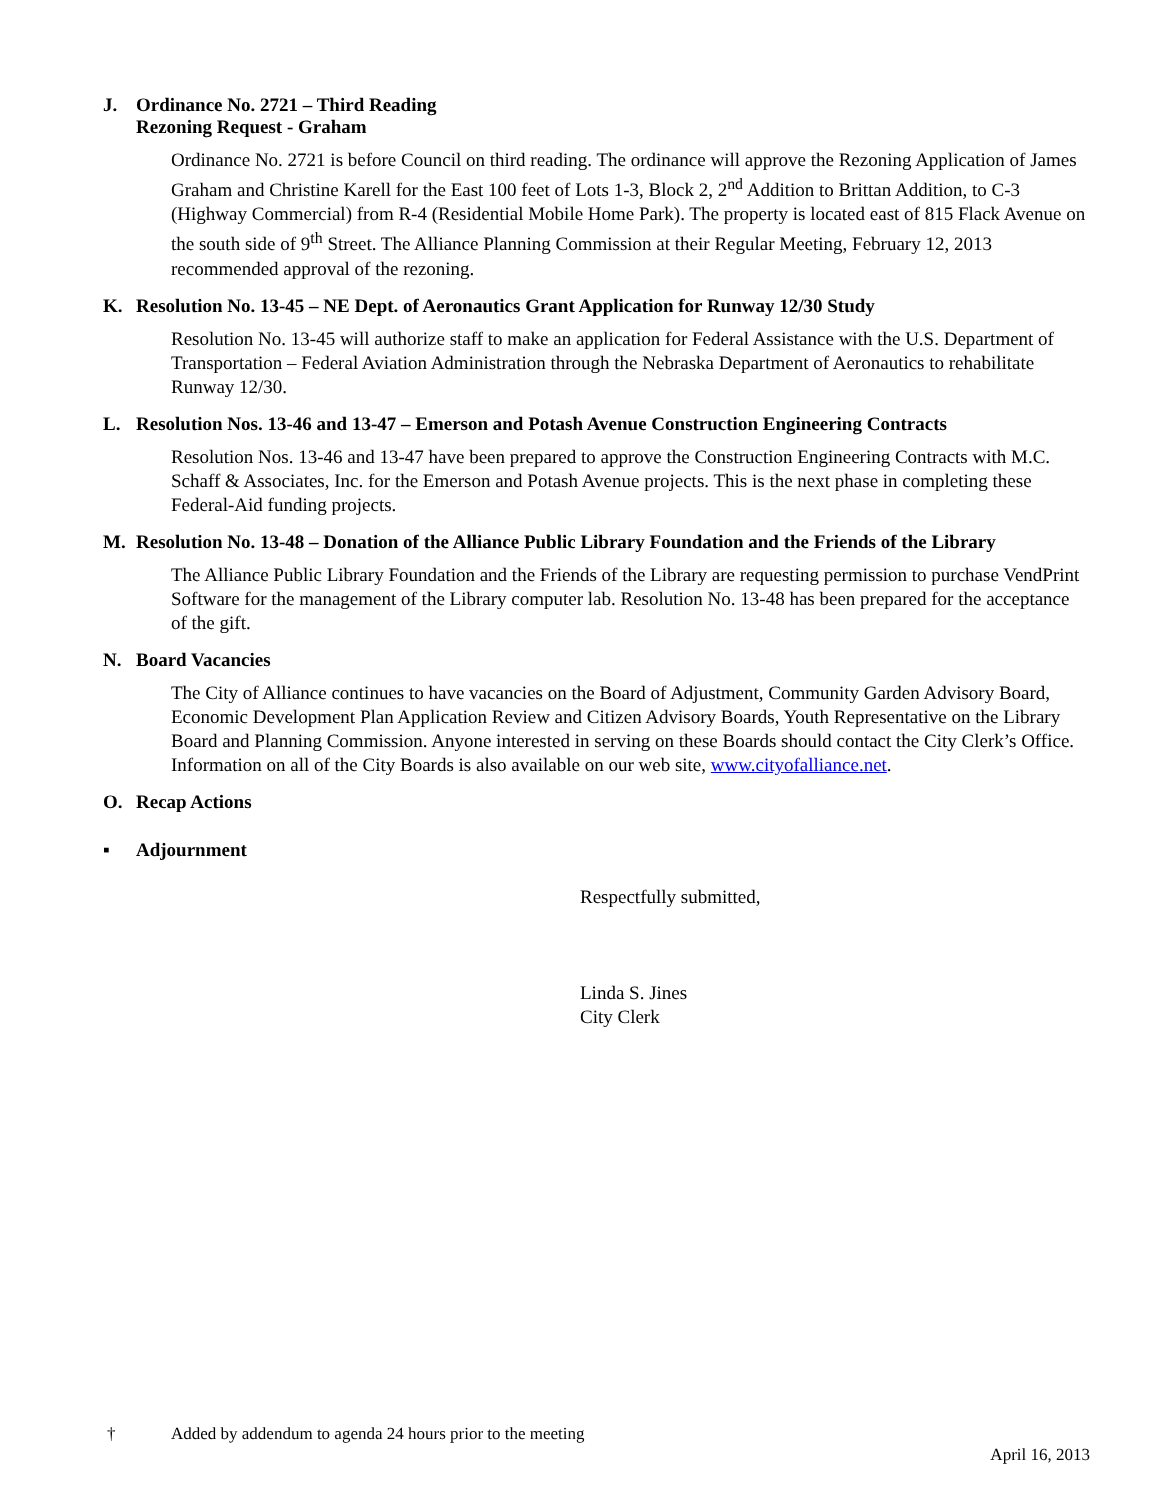J. Ordinance No. 2721 – Third Reading
Rezoning Request - Graham
Ordinance No. 2721 is before Council on third reading. The ordinance will approve the Rezoning Application of James Graham and Christine Karell for the East 100 feet of Lots 1-3, Block 2, 2<sup>nd</sup> Addition to Brittan Addition, to C-3 (Highway Commercial) from R-4 (Residential Mobile Home Park). The property is located east of 815 Flack Avenue on the south side of 9<sup>th</sup> Street. The Alliance Planning Commission at their Regular Meeting, February 12, 2013 recommended approval of the rezoning.
K. Resolution No. 13-45 – NE Dept. of Aeronautics Grant Application for Runway 12/30 Study
Resolution No. 13-45 will authorize staff to make an application for Federal Assistance with the U.S. Department of Transportation – Federal Aviation Administration through the Nebraska Department of Aeronautics to rehabilitate Runway 12/30.
L. Resolution Nos. 13-46 and 13-47 – Emerson and Potash Avenue Construction Engineering Contracts
Resolution Nos. 13-46 and 13-47 have been prepared to approve the Construction Engineering Contracts with M.C. Schaff & Associates, Inc. for the Emerson and Potash Avenue projects. This is the next phase in completing these Federal-Aid funding projects.
M. Resolution No. 13-48 – Donation of the Alliance Public Library Foundation and the Friends of the Library
The Alliance Public Library Foundation and the Friends of the Library are requesting permission to purchase VendPrint Software for the management of the Library computer lab. Resolution No. 13-48 has been prepared for the acceptance of the gift.
N. Board Vacancies
The City of Alliance continues to have vacancies on the Board of Adjustment, Community Garden Advisory Board, Economic Development Plan Application Review and Citizen Advisory Boards, Youth Representative on the Library Board and Planning Commission. Anyone interested in serving on these Boards should contact the City Clerk’s Office. Information on all of the City Boards is also available on our web site, www.cityofalliance.net.
O. Recap Actions
▪ Adjournment
Respectfully submitted,
Linda S. Jines
City Clerk
† Added by addendum to agenda 24 hours prior to the meeting
April 16, 2013